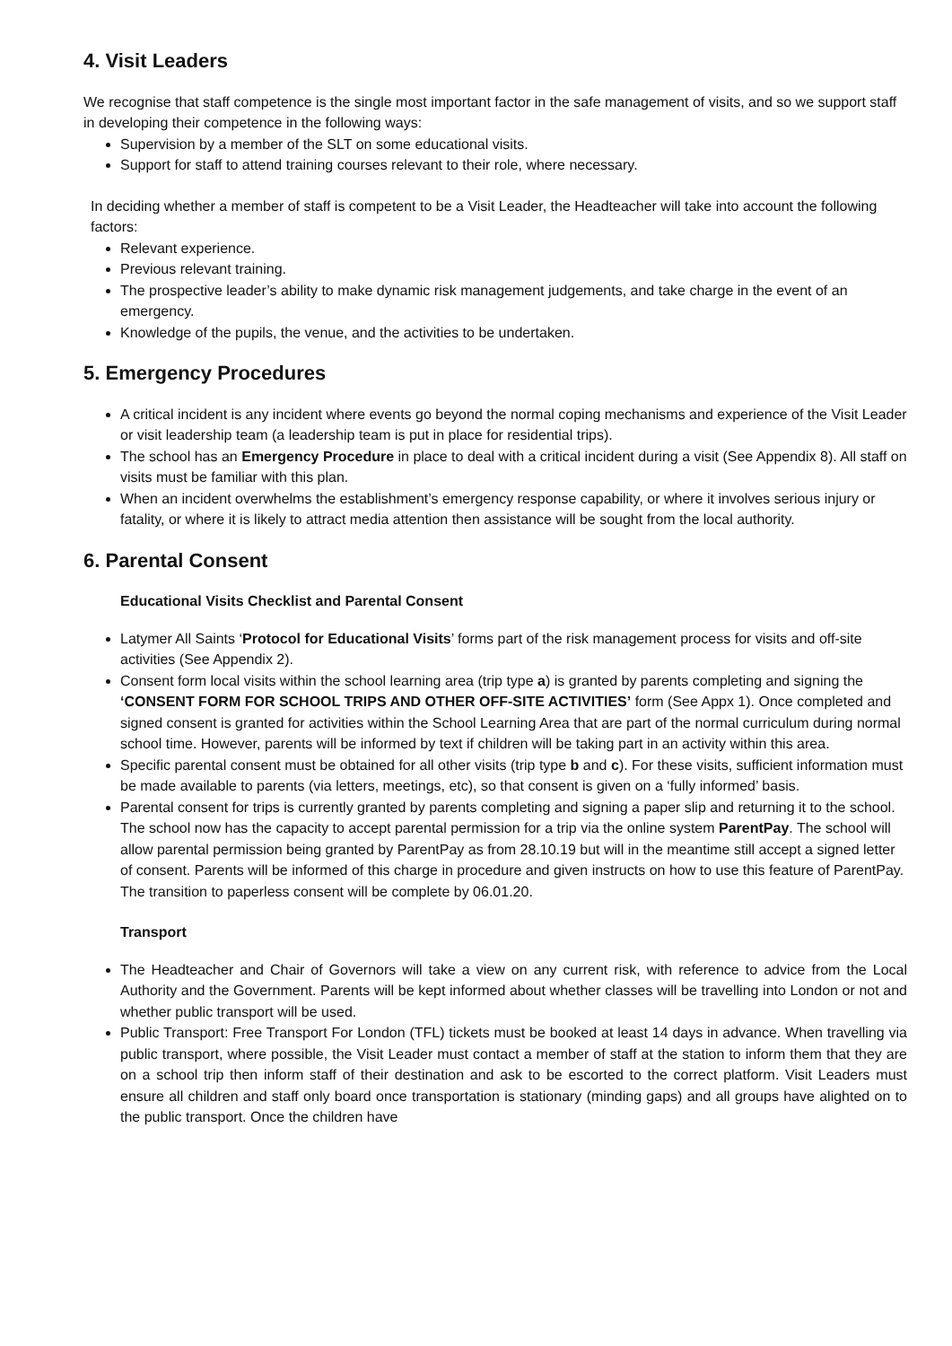4. Visit Leaders
We recognise that staff competence is the single most important factor in the safe management of visits, and so we support staff in developing their competence in the following ways:
Supervision by a member of the SLT on some educational visits.
Support for staff to attend training courses relevant to their role, where necessary.
In deciding whether a member of staff is competent to be a Visit Leader, the Headteacher will take into account the following factors:
Relevant experience.
Previous relevant training.
The prospective leader’s ability to make dynamic risk management judgements, and take charge in the event of an emergency.
Knowledge of the pupils, the venue, and the activities to be undertaken.
5. Emergency Procedures
A critical incident is any incident where events go beyond the normal coping mechanisms and experience of the Visit Leader or visit leadership team (a leadership team is put in place for residential trips).
The school has an Emergency Procedure in place to deal with a critical incident during a visit (See Appendix 8). All staff on visits must be familiar with this plan.
When an incident overwhelms the establishment’s emergency response capability, or where it involves serious injury or fatality, or where it is likely to attract media attention then assistance will be sought from the local authority.
6. Parental Consent
Educational Visits Checklist and Parental Consent
Latymer All Saints ‘Protocol for Educational Visits’ forms part of the risk management process for visits and off-site activities (See Appendix 2).
Consent form local visits within the school learning area (trip type a) is granted by parents completing and signing the ‘CONSENT FORM FOR SCHOOL TRIPS AND OTHER OFF-SITE ACTIVITIES’ form (See Appx 1). Once completed and signed consent is granted for activities within the School Learning Area that are part of the normal curriculum during normal school time. However, parents will be informed by text if children will be taking part in an activity within this area.
Specific parental consent must be obtained for all other visits (trip type b and c). For these visits, sufficient information must be made available to parents (via letters, meetings, etc), so that consent is given on a ‘fully informed’ basis.
Parental consent for trips is currently granted by parents completing and signing a paper slip and returning it to the school. The school now has the capacity to accept parental permission for a trip via the online system ParentPay. The school will allow parental permission being granted by ParentPay as from 28.10.19 but will in the meantime still accept a signed letter of consent. Parents will be informed of this charge in procedure and given instructs on how to use this feature of ParentPay. The transition to paperless consent will be complete by 06.01.20.
Transport
The Headteacher and Chair of Governors will take a view on any current risk, with reference to advice from the Local Authority and the Government. Parents will be kept informed about whether classes will be travelling into London or not and whether public transport will be used.
Public Transport: Free Transport For London (TFL) tickets must be booked at least 14 days in advance. When travelling via public transport, where possible, the Visit Leader must contact a member of staff at the station to inform them that they are on a school trip then inform staff of their destination and ask to be escorted to the correct platform. Visit Leaders must ensure all children and staff only board once transportation is stationary (minding gaps) and all groups have alighted on to the public transport. Once the children have